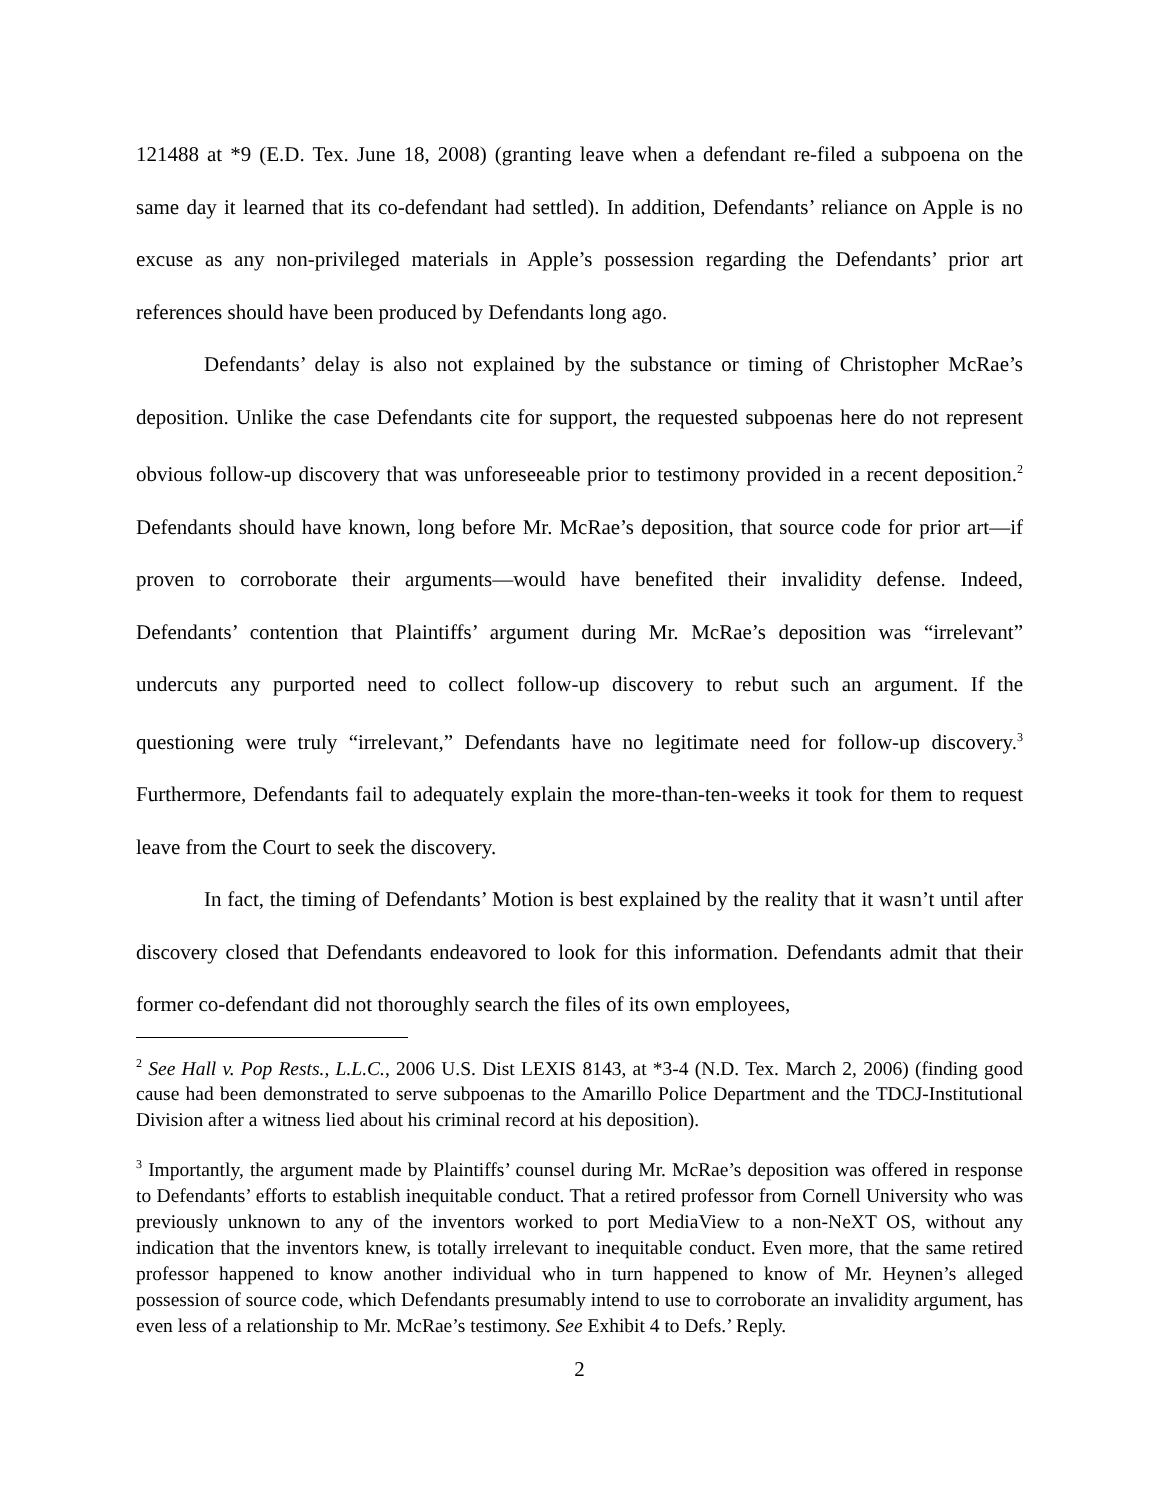121488 at *9 (E.D. Tex. June 18, 2008) (granting leave when a defendant re-filed a subpoena on the same day it learned that its co-defendant had settled). In addition, Defendants’ reliance on Apple is no excuse as any non-privileged materials in Apple’s possession regarding the Defendants’ prior art references should have been produced by Defendants long ago.
Defendants’ delay is also not explained by the substance or timing of Christopher McRae’s deposition. Unlike the case Defendants cite for support, the requested subpoenas here do not represent obvious follow-up discovery that was unforeseeable prior to testimony provided in a recent deposition.<sup>2</sup> Defendants should have known, long before Mr. McRae’s deposition, that source code for prior art—if proven to corroborate their arguments—would have benefited their invalidity defense. Indeed, Defendants’ contention that Plaintiffs’ argument during Mr. McRae’s deposition was “irrelevant” undercuts any purported need to collect follow-up discovery to rebut such an argument. If the questioning were truly “irrelevant,” Defendants have no legitimate need for follow-up discovery.<sup>3</sup> Furthermore, Defendants fail to adequately explain the more-than-ten-weeks it took for them to request leave from the Court to seek the discovery.
In fact, the timing of Defendants’ Motion is best explained by the reality that it wasn’t until after discovery closed that Defendants endeavored to look for this information. Defendants admit that their former co-defendant did not thoroughly search the files of its own employees,
<sup>2</sup> See Hall v. Pop Rests., L.L.C., 2006 U.S. Dist LEXIS 8143, at *3-4 (N.D. Tex. March 2, 2006) (finding good cause had been demonstrated to serve subpoenas to the Amarillo Police Department and the TDCJ-Institutional Division after a witness lied about his criminal record at his deposition).
<sup>3</sup> Importantly, the argument made by Plaintiffs’ counsel during Mr. McRae’s deposition was offered in response to Defendants’ efforts to establish inequitable conduct. That a retired professor from Cornell University who was previously unknown to any of the inventors worked to port MediaView to a non-NeXT OS, without any indication that the inventors knew, is totally irrelevant to inequitable conduct. Even more, that the same retired professor happened to know another individual who in turn happened to know of Mr. Heynen’s alleged possession of source code, which Defendants presumably intend to use to corroborate an invalidity argument, has even less of a relationship to Mr. McRae’s testimony. See Exhibit 4 to Defs.’ Reply.
2